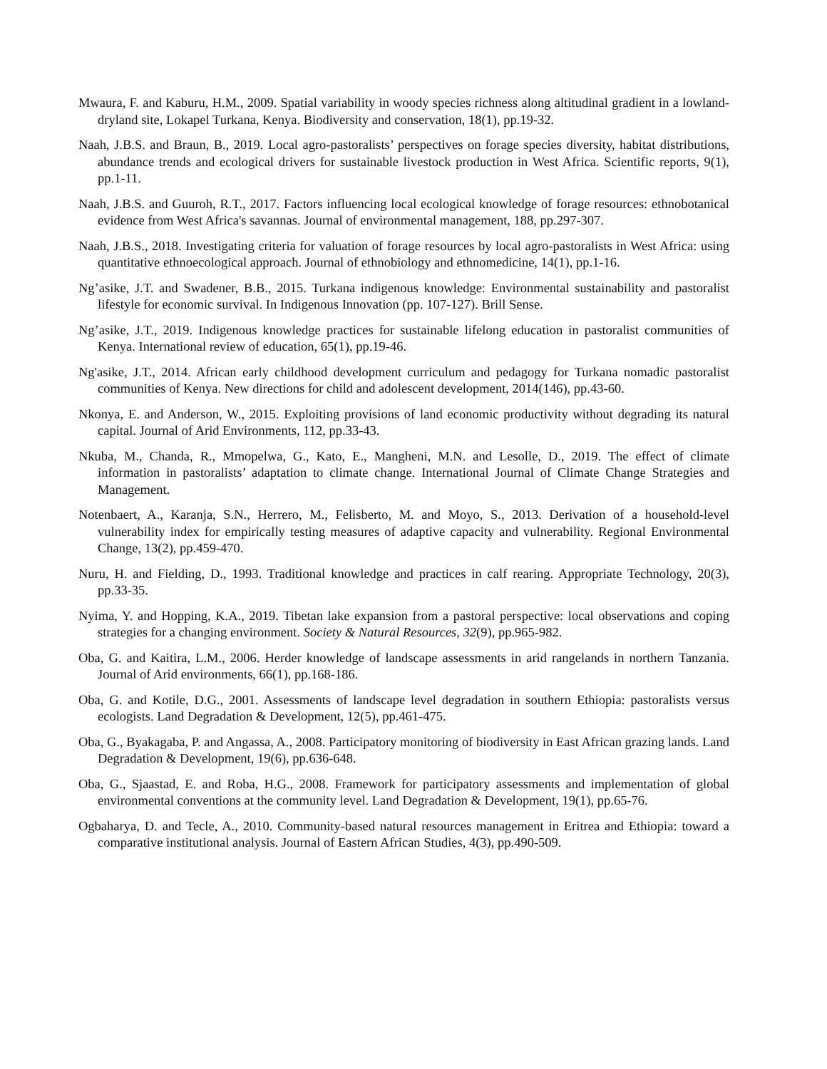Mwaura, F. and Kaburu, H.M., 2009. Spatial variability in woody species richness along altitudinal gradient in a lowland-dryland site, Lokapel Turkana, Kenya. Biodiversity and conservation, 18(1), pp.19-32.
Naah, J.B.S. and Braun, B., 2019. Local agro-pastoralists’ perspectives on forage species diversity, habitat distributions, abundance trends and ecological drivers for sustainable livestock production in West Africa. Scientific reports, 9(1), pp.1-11.
Naah, J.B.S. and Guuroh, R.T., 2017. Factors influencing local ecological knowledge of forage resources: ethnobotanical evidence from West Africa's savannas. Journal of environmental management, 188, pp.297-307.
Naah, J.B.S., 2018. Investigating criteria for valuation of forage resources by local agro-pastoralists in West Africa: using quantitative ethnoecological approach. Journal of ethnobiology and ethnomedicine, 14(1), pp.1-16.
Ng’asike, J.T. and Swadener, B.B., 2015. Turkana indigenous knowledge: Environmental sustainability and pastoralist lifestyle for economic survival. In Indigenous Innovation (pp. 107-127). Brill Sense.
Ng’asike, J.T., 2019. Indigenous knowledge practices for sustainable lifelong education in pastoralist communities of Kenya. International review of education, 65(1), pp.19-46.
Ng'asike, J.T., 2014. African early childhood development curriculum and pedagogy for Turkana nomadic pastoralist communities of Kenya. New directions for child and adolescent development, 2014(146), pp.43-60.
Nkonya, E. and Anderson, W., 2015. Exploiting provisions of land economic productivity without degrading its natural capital. Journal of Arid Environments, 112, pp.33-43.
Nkuba, M., Chanda, R., Mmopelwa, G., Kato, E., Mangheni, M.N. and Lesolle, D., 2019. The effect of climate information in pastoralists’ adaptation to climate change. International Journal of Climate Change Strategies and Management.
Notenbaert, A., Karanja, S.N., Herrero, M., Felisberto, M. and Moyo, S., 2013. Derivation of a household-level vulnerability index for empirically testing measures of adaptive capacity and vulnerability. Regional Environmental Change, 13(2), pp.459-470.
Nuru, H. and Fielding, D., 1993. Traditional knowledge and practices in calf rearing. Appropriate Technology, 20(3), pp.33-35.
Nyima, Y. and Hopping, K.A., 2019. Tibetan lake expansion from a pastoral perspective: local observations and coping strategies for a changing environment. Society & Natural Resources, 32(9), pp.965-982.
Oba, G. and Kaitira, L.M., 2006. Herder knowledge of landscape assessments in arid rangelands in northern Tanzania. Journal of Arid environments, 66(1), pp.168-186.
Oba, G. and Kotile, D.G., 2001. Assessments of landscape level degradation in southern Ethiopia: pastoralists versus ecologists. Land Degradation & Development, 12(5), pp.461-475.
Oba, G., Byakagaba, P. and Angassa, A., 2008. Participatory monitoring of biodiversity in East African grazing lands. Land Degradation & Development, 19(6), pp.636-648.
Oba, G., Sjaastad, E. and Roba, H.G., 2008. Framework for participatory assessments and implementation of global environmental conventions at the community level. Land Degradation & Development, 19(1), pp.65-76.
Ogbaharya, D. and Tecle, A., 2010. Community-based natural resources management in Eritrea and Ethiopia: toward a comparative institutional analysis. Journal of Eastern African Studies, 4(3), pp.490-509.